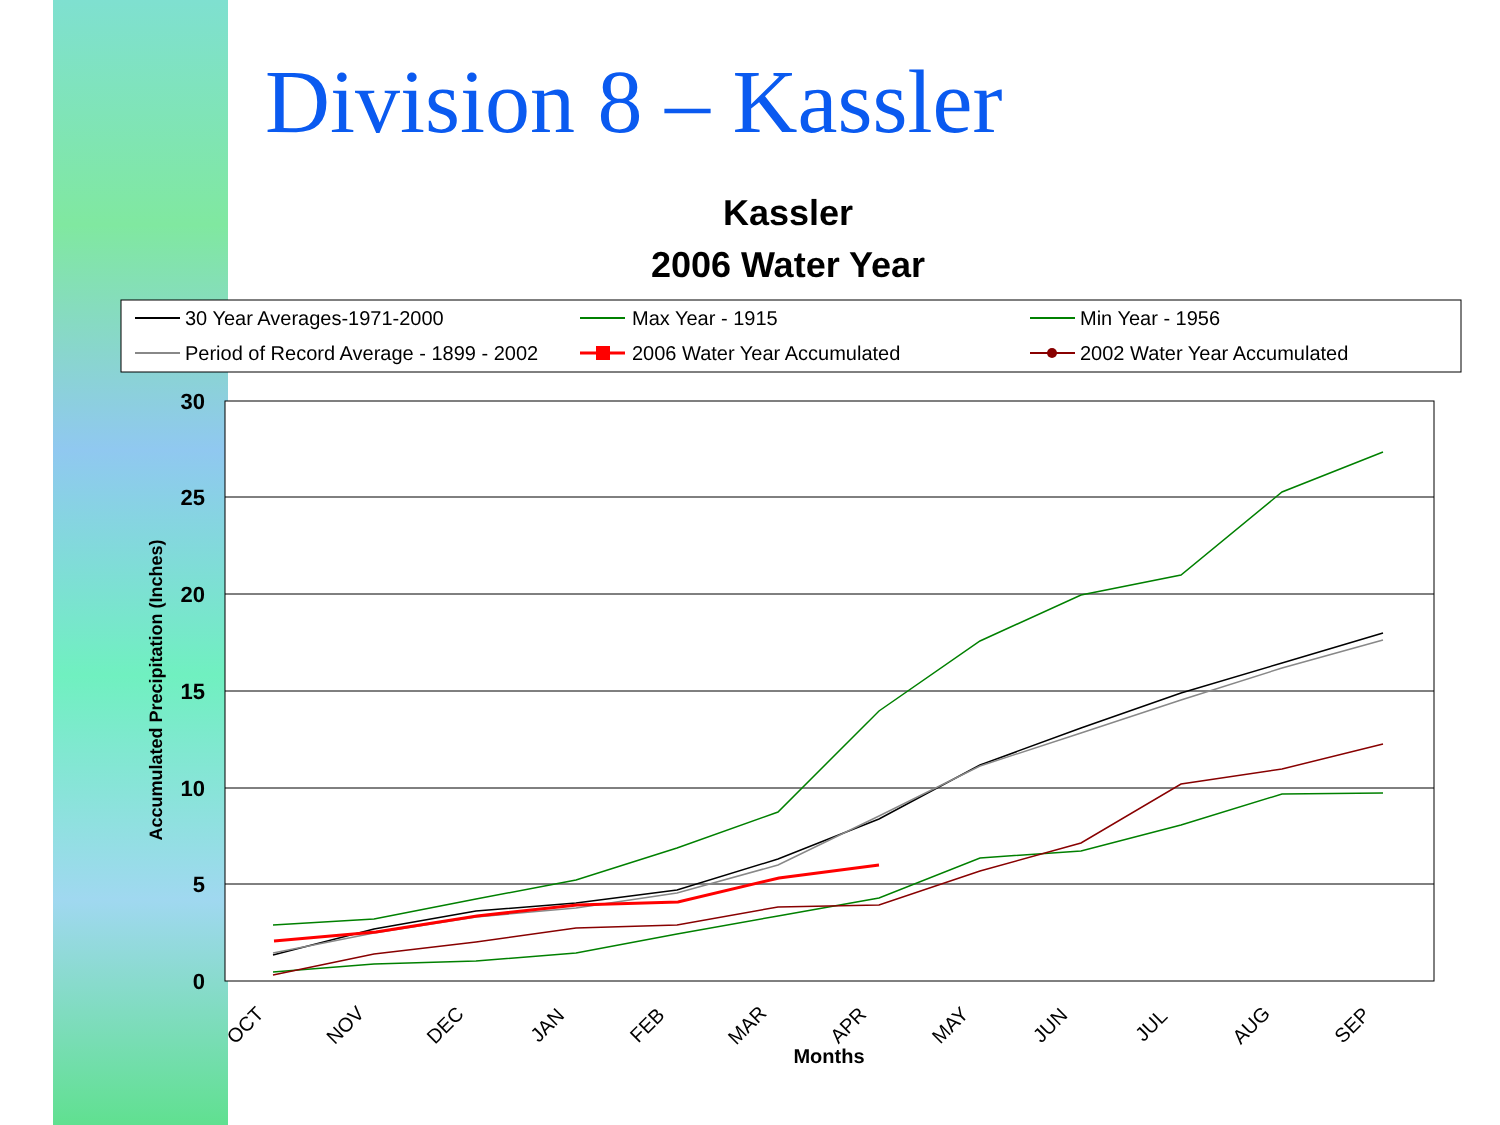Division 8 – Kassler
Kassler
2006 Water Year
30 Year Averages-1971-2000
Max Year - 1915
Min Year - 1956
Period of Record Average - 1899 - 2002
2006 Water Year Accumulated
2002 Water Year Accumulated
30
25
20
15
10
5
0
Accumulated Precipitation (Inches)
OCT
NOV
DEC
JAN
FEB
MAR
APR
MAY
JUN
JUL
AUG
SEP
Months